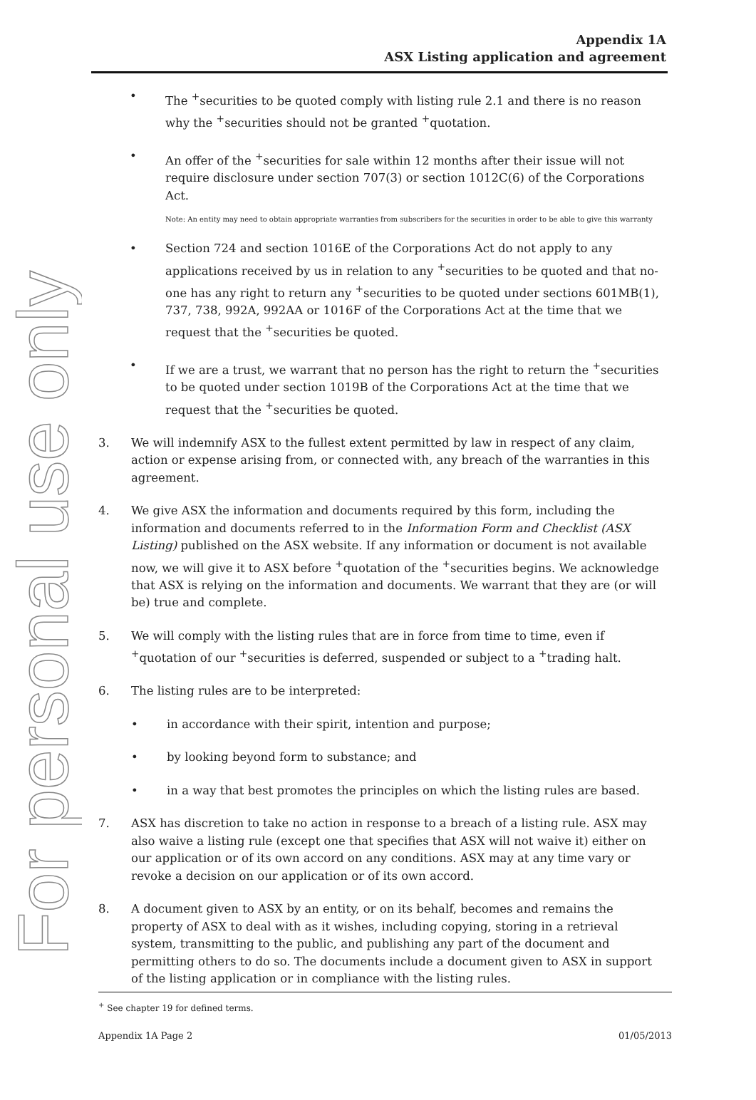For personal use only
Appendix 1A
ASX Listing application and agreement
• The <sup>+</sup>securities to be quoted comply with listing rule 2.1 and there is no reason why the <sup>+</sup>securities should not be granted <sup>+</sup>quotation.
• An offer of the <sup>+</sup>securities for sale within 12 months after their issue will not require disclosure under section 707(3) or section 1012C(6) of the Corporations Act.
Note: An entity may need to obtain appropriate warranties from subscribers for the securities in order to be able to give this warranty
• Section 724 and section 1016E of the Corporations Act do not apply to any applications received by us in relation to any <sup>+</sup>securities to be quoted and that no-one has any right to return any <sup>+</sup>securities to be quoted under sections 601MB(1), 737, 738, 992A, 992AA or 1016F of the Corporations Act at the time that we request that the <sup>+</sup>securities be quoted.
• If we are a trust, we warrant that no person has the right to return the <sup>+</sup>securities to be quoted under section 1019B of the Corporations Act at the time that we request that the <sup>+</sup>securities be quoted.
3. We will indemnify ASX to the fullest extent permitted by law in respect of any claim, action or expense arising from, or connected with, any breach of the warranties in this agreement.
4. We give ASX the information and documents required by this form, including the information and documents referred to in the Information Form and Checklist (ASX Listing) published on the ASX website. If any information or document is not available now, we will give it to ASX before <sup>+</sup>quotation of the <sup>+</sup>securities begins. We acknowledge that ASX is relying on the information and documents. We warrant that they are (or will be) true and complete.
5. We will comply with the listing rules that are in force from time to time, even if <sup>+</sup>quotation of our <sup>+</sup>securities is deferred, suspended or subject to a <sup>+</sup>trading halt.
6. The listing rules are to be interpreted:
• in accordance with their spirit, intention and purpose;
• by looking beyond form to substance; and
• in a way that best promotes the principles on which the listing rules are based.
7. ASX has discretion to take no action in response to a breach of a listing rule. ASX may also waive a listing rule (except one that specifies that ASX will not waive it) either on our application or of its own accord on any conditions. ASX may at any time vary or revoke a decision on our application or of its own accord.
8. A document given to ASX by an entity, or on its behalf, becomes and remains the property of ASX to deal with as it wishes, including copying, storing in a retrieval system, transmitting to the public, and publishing any part of the document and permitting others to do so. The documents include a document given to ASX in support of the listing application or in compliance with the listing rules.
<sup>+</sup> See chapter 19 for defined terms.
Appendix 1A Page 2 01/05/2013